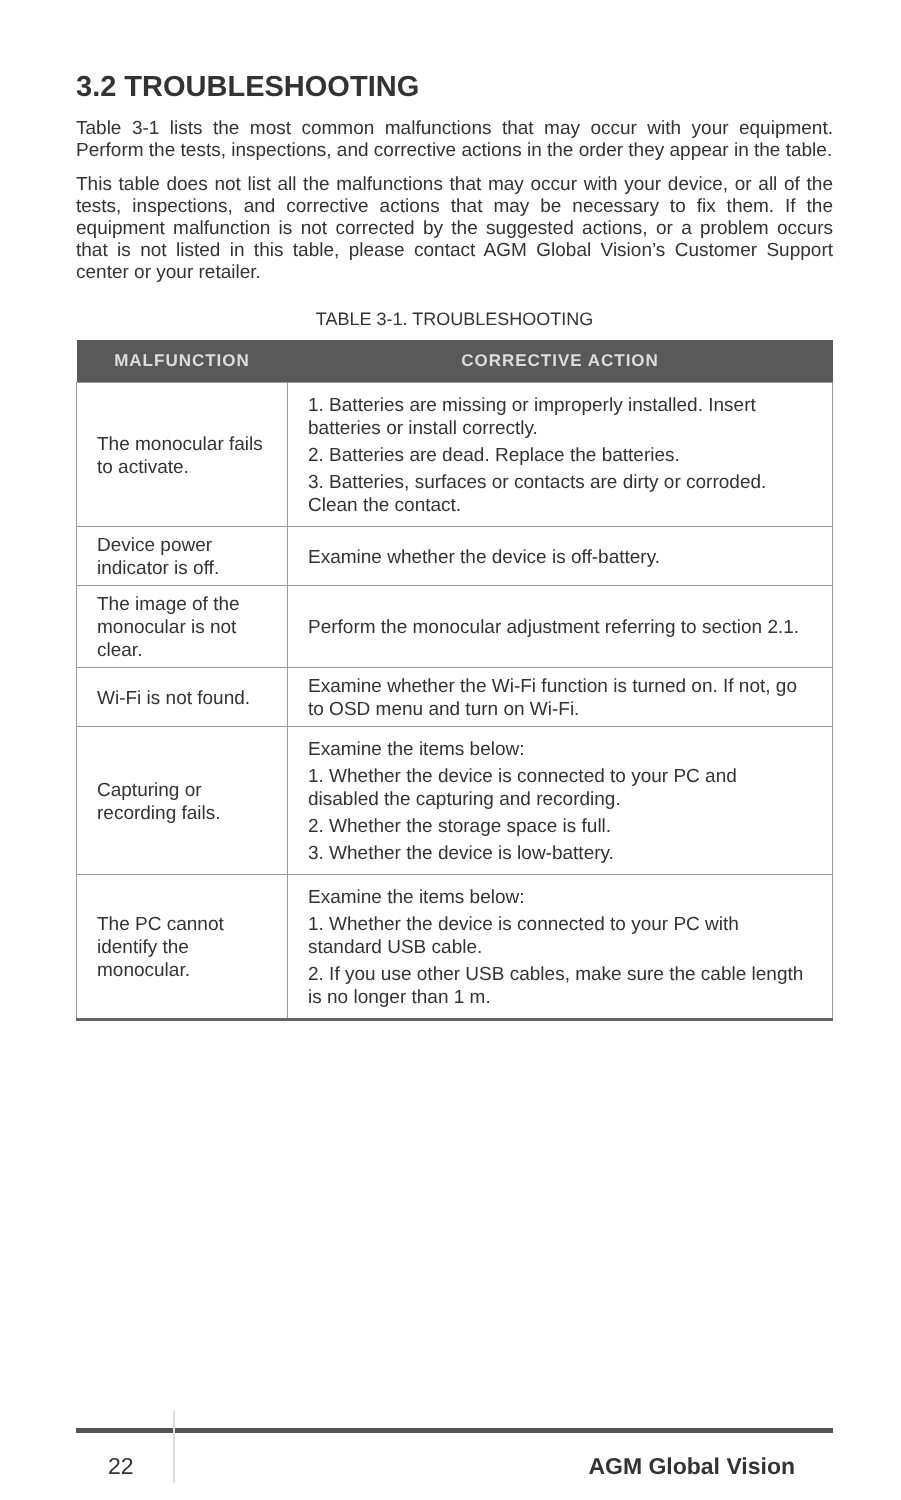3.2 TROUBLESHOOTING
Table 3-1 lists the most common malfunctions that may occur with your equipment. Perform the tests, inspections, and corrective actions in the order they appear in the table.
This table does not list all the malfunctions that may occur with your device, or all of the tests, inspections, and corrective actions that may be necessary to fix them. If the equipment malfunction is not corrected by the suggested actions, or a problem occurs that is not listed in this table, please contact AGM Global Vision’s Customer Support center or your retailer.
TABLE 3-1. TROUBLESHOOTING
| MALFUNCTION | CORRECTIVE ACTION |
| --- | --- |
| The monocular fails to activate. | 1. Batteries are missing or improperly installed. Insert batteries or install correctly. 2. Batteries are dead. Replace the batteries. 3. Batteries, surfaces or contacts are dirty or corroded. Clean the contact. |
| Device power indicator is off. | Examine whether the device is off-battery. |
| The image of the monocular is not clear. | Perform the monocular adjustment referring to section 2.1. |
| Wi-Fi is not found. | Examine whether the Wi-Fi function is turned on. If not, go to OSD menu and turn on Wi-Fi. |
| Capturing or recording fails. | Examine the items below: 1. Whether the device is connected to your PC and disabled the capturing and recording. 2. Whether the storage space is full. 3. Whether the device is low-battery. |
| The PC cannot identify the monocular. | Examine the items below: 1. Whether the device is connected to your PC with standard USB cable. 2. If you use other USB cables, make sure the cable length is no longer than 1 m. |
22 AGM Global Vision